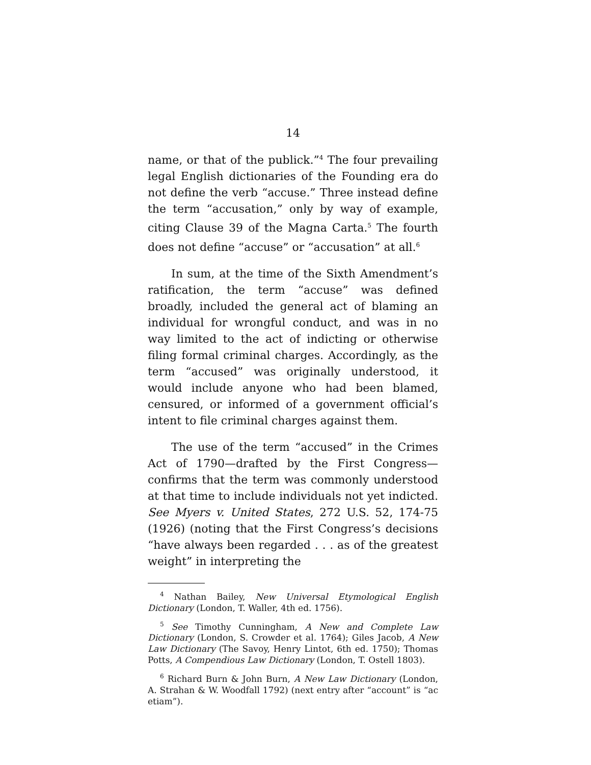14
name, or that of the publick.”<sup>4</sup> The four prevailing legal English dictionaries of the Founding era do not define the verb “accuse.” Three instead define the term “accusation,” only by way of example, citing Clause 39 of the Magna Carta.<sup>5</sup> The fourth does not define “accuse” or “accusation” at all.<sup>6</sup>
In sum, at the time of the Sixth Amendment’s ratification, the term “accuse” was defined broadly, included the general act of blaming an individual for wrongful conduct, and was in no way limited to the act of indicting or otherwise filing formal criminal charges. Accordingly, as the term “accused” was originally understood, it would include anyone who had been blamed, censured, or informed of a government official’s intent to file criminal charges against them.
The use of the term “accused” in the Crimes Act of 1790—drafted by the First Congress—confirms that the term was commonly understood at that time to include individuals not yet indicted. See Myers v. United States, 272 U.S. 52, 174-75 (1926) (noting that the First Congress’s decisions “have always been regarded . . . as of the greatest weight” in interpreting the
<sup>4</sup> Nathan Bailey, New Universal Etymological English Dictionary (London, T. Waller, 4th ed. 1756).
<sup>5</sup> See Timothy Cunningham, A New and Complete Law Dictionary (London, S. Crowder et al. 1764); Giles Jacob, A New Law Dictionary (The Savoy, Henry Lintot, 6th ed. 1750); Thomas Potts, A Compendious Law Dictionary (London, T. Ostell 1803).
<sup>6</sup> Richard Burn & John Burn, A New Law Dictionary (London, A. Strahan & W. Woodfall 1792) (next entry after “account” is “ac etiam”).